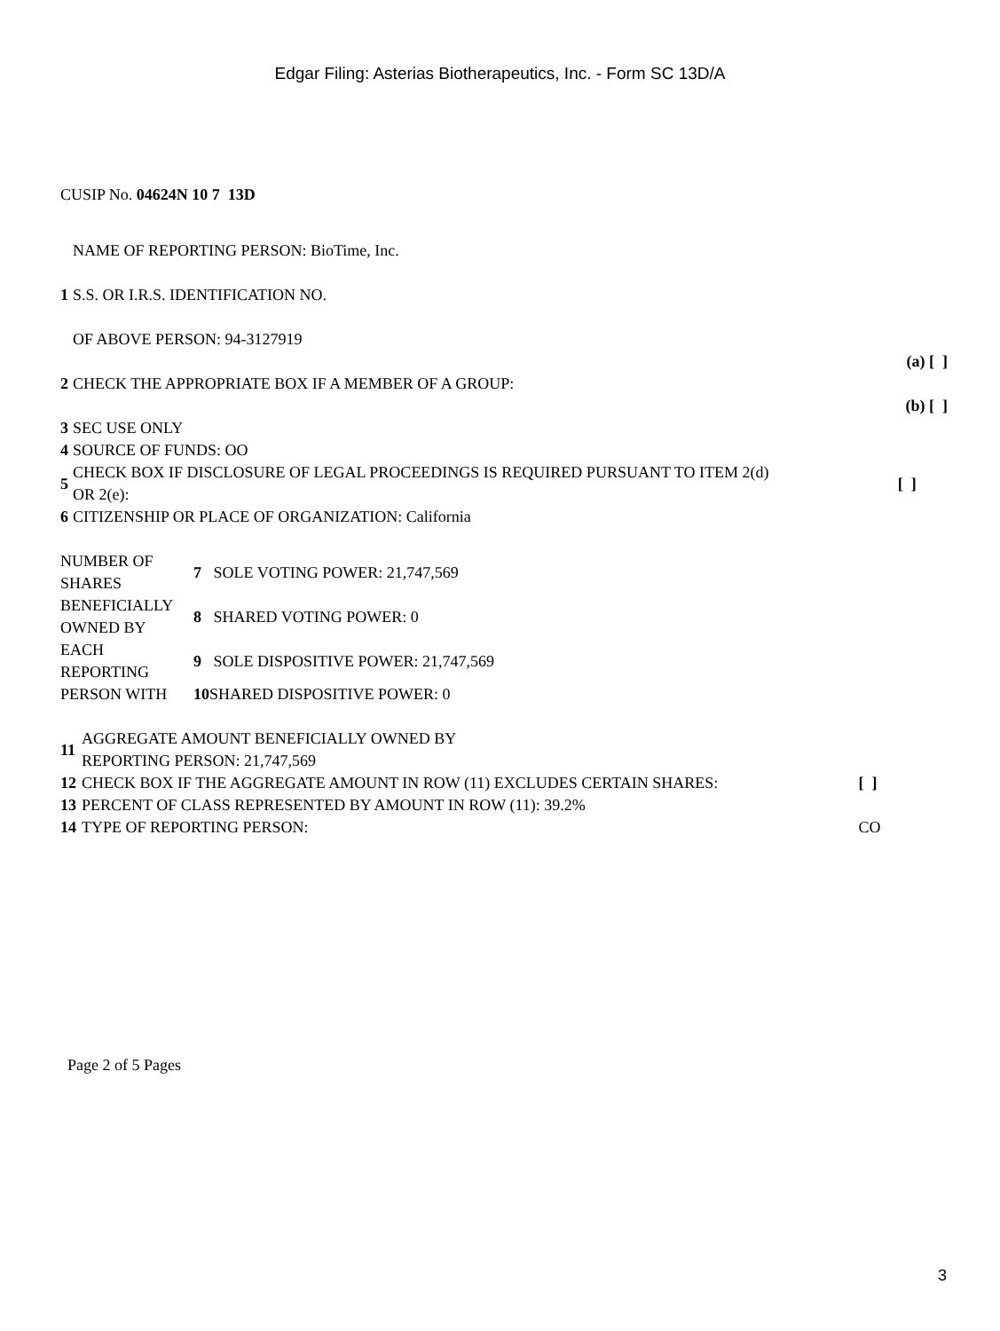Edgar Filing: Asterias Biotherapeutics, Inc. - Form SC 13D/A
CUSIP No. 04624N 10 7 13D
| | NAME OF REPORTING PERSON: BioTime, Inc. | |
| 1 | S.S. OR I.R.S. IDENTIFICATION NO. | |
| | OF ABOVE PERSON: 94-3127919 | |
| | | (a) [ ] |
| 2 | CHECK THE APPROPRIATE BOX IF A MEMBER OF A GROUP: | |
| | | (b) [ ] |
| 3 | SEC USE ONLY | |
| 4 | SOURCE OF FUNDS: OO | |
| 5 | CHECK BOX IF DISCLOSURE OF LEGAL PROCEEDINGS IS REQUIRED PURSUANT TO ITEM 2(d) OR 2(e): | [ ] |
| 6 | CITIZENSHIP OR PLACE OF ORGANIZATION: California | |
| NUMBER OF SHARES | 7 | SOLE VOTING POWER: 21,747,569 |
| BENEFICIALLY OWNED BY | 8 | SHARED VOTING POWER: 0 |
| EACH REPORTING | 9 | SOLE DISPOSITIVE POWER: 21,747,569 |
| PERSON WITH | 10 | SHARED DISPOSITIVE POWER: 0 |
| 11 | AGGREGATE AMOUNT BENEFICIALLY OWNED BY REPORTING PERSON: 21,747,569 | |
| 12 | CHECK BOX IF THE AGGREGATE AMOUNT IN ROW (11) EXCLUDES CERTAIN SHARES: | [ ] |
| 13 | PERCENT OF CLASS REPRESENTED BY AMOUNT IN ROW (11): 39.2% | |
| 14 | TYPE OF REPORTING PERSON: | CO |
Page 2 of 5 Pages
3